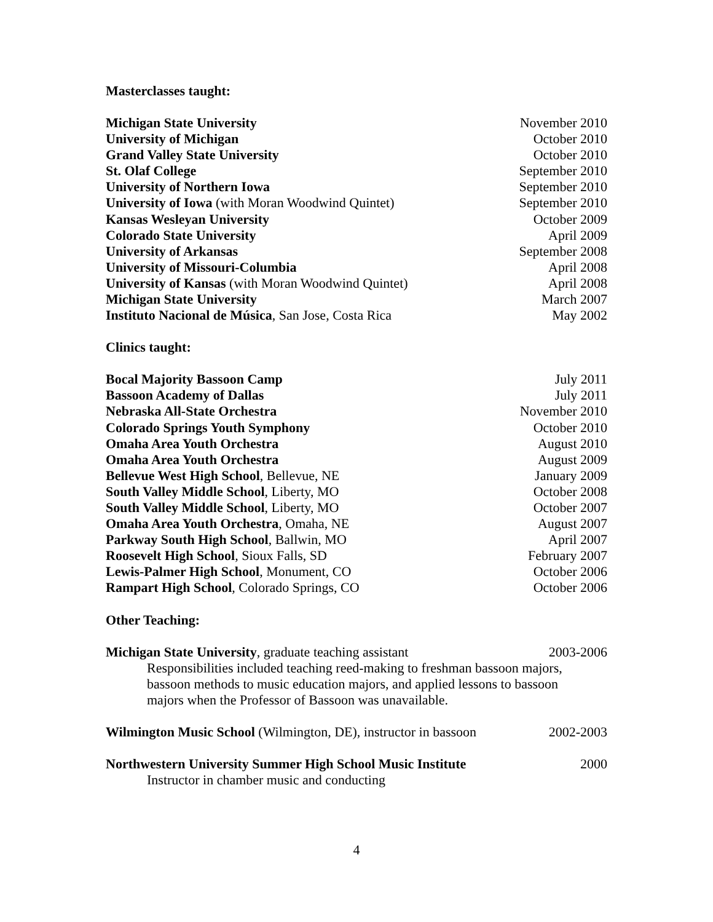Masterclasses taught:
Michigan State University November 2010
University of Michigan October 2010
Grand Valley State University October 2010
St. Olaf College September 2010
University of Northern Iowa September 2010
University of Iowa (with Moran Woodwind Quintet) September 2010
Kansas Wesleyan University October 2009
Colorado State University April 2009
University of Arkansas September 2008
University of Missouri-Columbia April 2008
University of Kansas (with Moran Woodwind Quintet) April 2008
Michigan State University March 2007
Instituto Nacional de Música, San Jose, Costa Rica May 2002
Clinics taught:
Bocal Majority Bassoon Camp July 2011
Bassoon Academy of Dallas July 2011
Nebraska All-State Orchestra November 2010
Colorado Springs Youth Symphony October 2010
Omaha Area Youth Orchestra August 2010
Omaha Area Youth Orchestra August 2009
Bellevue West High School, Bellevue, NE January 2009
South Valley Middle School, Liberty, MO October 2008
South Valley Middle School, Liberty, MO October 2007
Omaha Area Youth Orchestra, Omaha, NE August 2007
Parkway South High School, Ballwin, MO April 2007
Roosevelt High School, Sioux Falls, SD February 2007
Lewis-Palmer High School, Monument, CO October 2006
Rampart High School, Colorado Springs, CO October 2006
Other Teaching:
Michigan State University, graduate teaching assistant 2003-2006
Responsibilities included teaching reed-making to freshman bassoon majors,
bassoon methods to music education majors, and applied lessons to bassoon
majors when the Professor of Bassoon was unavailable.
Wilmington Music School (Wilmington, DE), instructor in bassoon 2002-2003
Northwestern University Summer High School Music Institute 2000
Instructor in chamber music and conducting
4